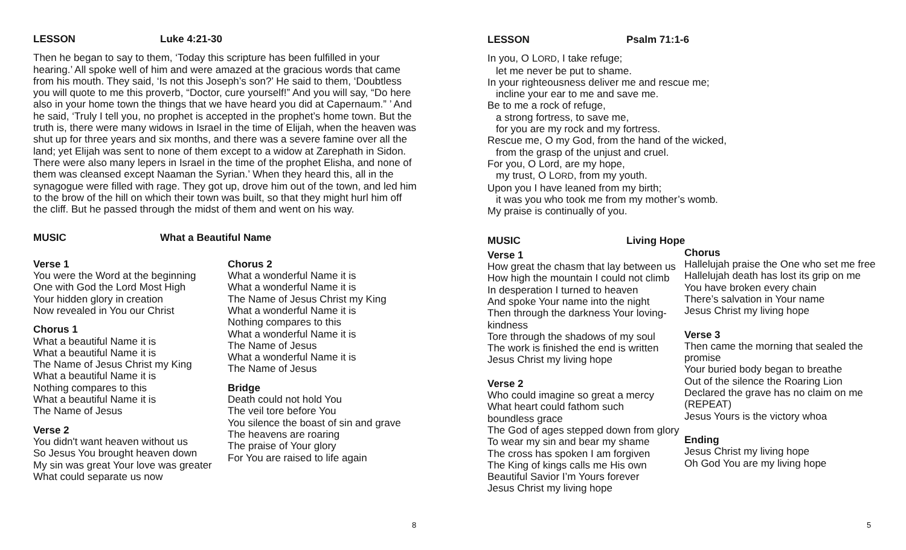LESSON Luke 4:21-30
Then he began to say to them, ‘Today this scripture has been fulfilled in your hearing.’ All spoke well of him and were amazed at the gracious words that came from his mouth. They said, ‘Is not this Joseph’s son?’ He said to them, ‘Doubtless you will quote to me this proverb, “Doctor, cure yourself!” And you will say, “Do here also in your home town the things that we have heard you did at Capernaum.” ’ And he said, ‘Truly I tell you, no prophet is accepted in the prophet’s home town. But the truth is, there were many widows in Israel in the time of Elijah, when the heaven was shut up for three years and six months, and there was a severe famine over all the land; yet Elijah was sent to none of them except to a widow at Zarephath in Sidon. There were also many lepers in Israel in the time of the prophet Elisha, and none of them was cleansed except Naaman the Syrian.’ When they heard this, all in the synagogue were filled with rage. They got up, drove him out of the town, and led him to the brow of the hill on which their town was built, so that they might hurl him off the cliff. But he passed through the midst of them and went on his way.
MUSIC What a Beautiful Name
Verse 1
You were the Word at the beginning
One with God the Lord Most High
Your hidden glory in creation
Now revealed in You our Christ
Chorus 1
What a beautiful Name it is
What a beautiful Name it is
The Name of Jesus Christ my King
What a beautiful Name it is
Nothing compares to this
What a beautiful Name it is
The Name of Jesus
Verse 2
You didn't want heaven without us
So Jesus You brought heaven down
My sin was great Your love was greater
What could separate us now
Chorus 2
What a wonderful Name it is
What a wonderful Name it is
The Name of Jesus Christ my King
What a wonderful Name it is
Nothing compares to this
What a wonderful Name it is
The Name of Jesus
What a wonderful Name it is
The Name of Jesus
Bridge
Death could not hold You
The veil tore before You
You silence the boast of sin and grave
The heavens are roaring
The praise of Your glory
For You are raised to life again
8
LESSON Psalm 71:1-6
In you, O LORD, I take refuge;
let me never be put to shame.
In your righteousness deliver me and rescue me;
incline your ear to me and save me.
Be to me a rock of refuge,
a strong fortress, to save me,
for you are my rock and my fortress.
Rescue me, O my God, from the hand of the wicked,
from the grasp of the unjust and cruel.
For you, O Lord, are my hope,
my trust, O LORD, from my youth.
Upon you I have leaned from my birth;
it was you who took me from my mother’s womb.
My praise is continually of you.
MUSIC Living Hope
Verse 1
How great the chasm that lay between us
How high the mountain I could not climb
In desperation I turned to heaven
And spoke Your name into the night
Then through the darkness Your loving-kindness
Tore through the shadows of my soul
The work is finished the end is written
Jesus Christ my living hope
Verse 2
Who could imagine so great a mercy
What heart could fathom such
boundless grace
The God of ages stepped down from glory
To wear my sin and bear my shame
The cross has spoken I am forgiven
The King of kings calls me His own
Beautiful Savior I’m Yours forever
Jesus Christ my living hope
Chorus
Hallelujah praise the One who set me free
Hallelujah death has lost its grip on me
You have broken every chain
There’s salvation in Your name
Jesus Christ my living hope
Verse 3
Then came the morning that sealed the promise
Your buried body began to breathe
Out of the silence the Roaring Lion
Declared the grave has no claim on me
(REPEAT)
Jesus Yours is the victory whoa
Ending
Jesus Christ my living hope
Oh God You are my living hope
5